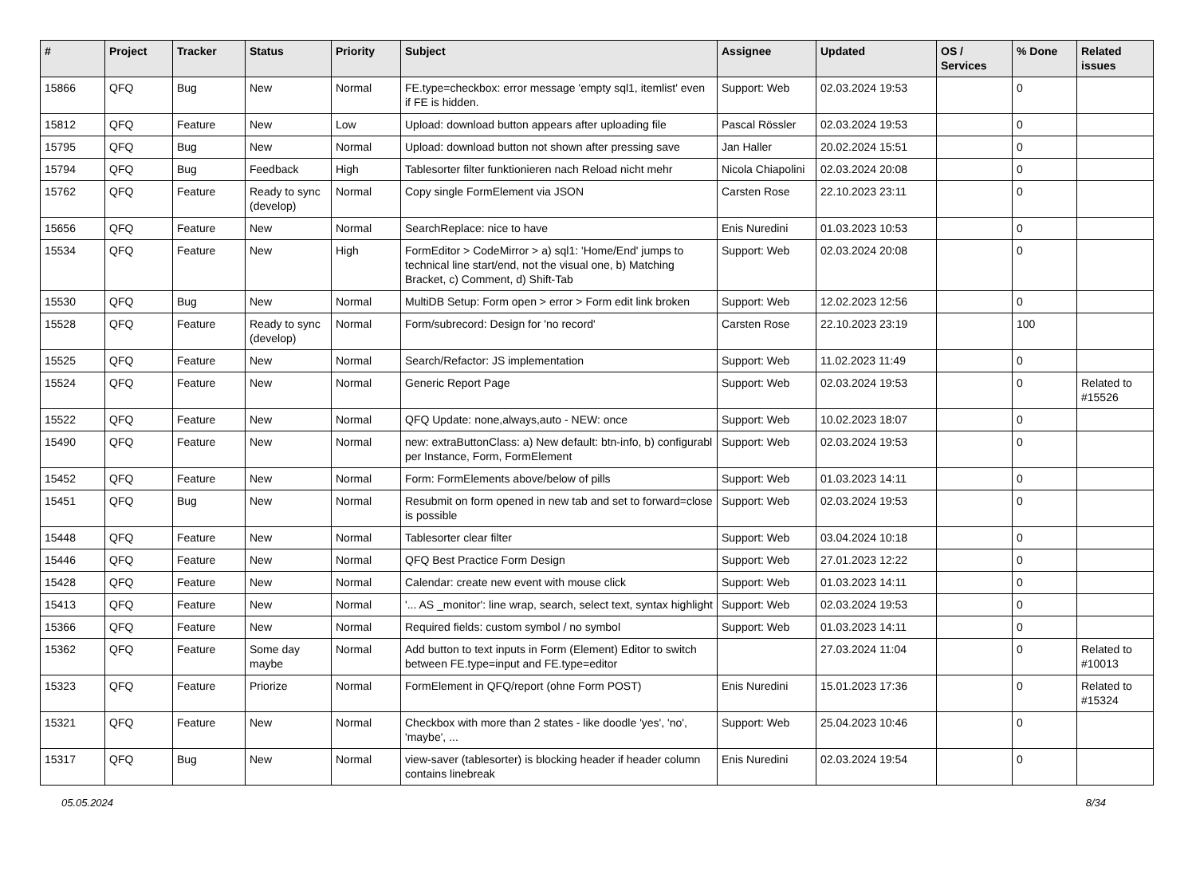| # | Project | Tracker | Status | Priority | Subject | Assignee | Updated | OS / Services | % Done | Related issues |
| --- | --- | --- | --- | --- | --- | --- | --- | --- | --- | --- |
| 15866 | QFQ | Bug | New | Normal | FE.type=checkbox: error message 'empty sql1, itemlist' even if FE is hidden. | Support: Web | 02.03.2024 19:53 | | 0 | |
| 15812 | QFQ | Feature | New | Low | Upload: download button appears after uploading file | Pascal Rössler | 02.03.2024 19:53 | | 0 | |
| 15795 | QFQ | Bug | New | Normal | Upload: download button not shown after pressing save | Jan Haller | 20.02.2024 15:51 | | 0 | |
| 15794 | QFQ | Bug | Feedback | High | Tablesorter filter funktionieren nach Reload nicht mehr | Nicola Chiapolini | 02.03.2024 20:08 | | 0 | |
| 15762 | QFQ | Feature | Ready to sync (develop) | Normal | Copy single FormElement via JSON | Carsten Rose | 22.10.2023 23:11 | | 0 | |
| 15656 | QFQ | Feature | New | Normal | SearchReplace: nice to have | Enis Nuredini | 01.03.2023 10:53 | | 0 | |
| 15534 | QFQ | Feature | New | High | FormEditor > CodeMirror > a) sql1: 'Home/End' jumps to technical line start/end, not the visual one, b) Matching Bracket, c) Comment, d) Shift-Tab | Support: Web | 02.03.2024 20:08 | | 0 | |
| 15530 | QFQ | Bug | New | Normal | MultiDB Setup: Form open > error > Form edit link broken | Support: Web | 12.02.2023 12:56 | | 0 | |
| 15528 | QFQ | Feature | Ready to sync (develop) | Normal | Form/subrecord: Design for 'no record' | Carsten Rose | 22.10.2023 23:19 | | 100 | |
| 15525 | QFQ | Feature | New | Normal | Search/Refactor: JS implementation | Support: Web | 11.02.2023 11:49 | | 0 | |
| 15524 | QFQ | Feature | New | Normal | Generic Report Page | Support: Web | 02.03.2024 19:53 | | 0 | Related to #15526 |
| 15522 | QFQ | Feature | New | Normal | QFQ Update: none,always,auto - NEW: once | Support: Web | 10.02.2023 18:07 | | 0 | |
| 15490 | QFQ | Feature | New | Normal | new: extraButtonClass: a) New default: btn-info, b) configurabl per Instance, Form, FormElement | Support: Web | 02.03.2024 19:53 | | 0 | |
| 15452 | QFQ | Feature | New | Normal | Form: FormElements above/below of pills | Support: Web | 01.03.2023 14:11 | | 0 | |
| 15451 | QFQ | Bug | New | Normal | Resubmit on form opened in new tab and set to forward=close is possible | Support: Web | 02.03.2024 19:53 | | 0 | |
| 15448 | QFQ | Feature | New | Normal | Tablesorter clear filter | Support: Web | 03.04.2024 10:18 | | 0 | |
| 15446 | QFQ | Feature | New | Normal | QFQ Best Practice Form Design | Support: Web | 27.01.2023 12:22 | | 0 | |
| 15428 | QFQ | Feature | New | Normal | Calendar: create new event with mouse click | Support: Web | 01.03.2023 14:11 | | 0 | |
| 15413 | QFQ | Feature | New | Normal | '... AS _monitor': line wrap, search, select text, syntax highlight | Support: Web | 02.03.2024 19:53 | | 0 | |
| 15366 | QFQ | Feature | New | Normal | Required fields: custom symbol / no symbol | Support: Web | 01.03.2023 14:11 | | 0 | |
| 15362 | QFQ | Feature | Some day maybe | Normal | Add button to text inputs in Form (Element) Editor to switch between FE.type=input and FE.type=editor | | 27.03.2024 11:04 | | 0 | Related to #10013 |
| 15323 | QFQ | Feature | Priorize | Normal | FormElement in QFQ/report (ohne Form POST) | Enis Nuredini | 15.01.2023 17:36 | | 0 | Related to #15324 |
| 15321 | QFQ | Feature | New | Normal | Checkbox with more than 2 states - like doodle 'yes', 'no', 'maybe', ... | Support: Web | 25.04.2023 10:46 | | 0 | |
| 15317 | QFQ | Bug | New | Normal | view-saver (tablesorter) is blocking header if header column contains linebreak | Enis Nuredini | 02.03.2024 19:54 | | 0 | |
05.05.2024 8/34